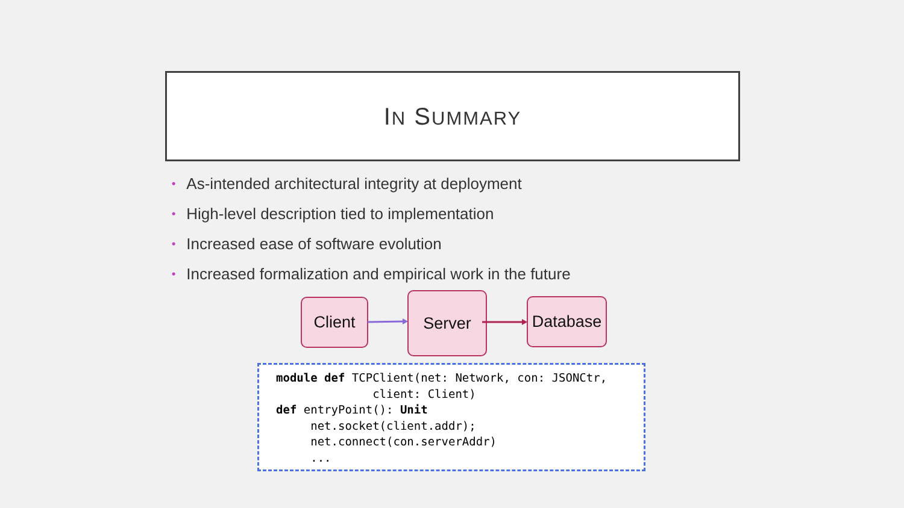IN SUMMARY
• As-intended architectural integrity at deployment
• High-level description tied to implementation
• Increased ease of software evolution
• Increased formalization and empirical work in the future
Client Server
Database
module def TCPClient(net: Network, con: JSONCtr,
              client: Client)
def entryPoint(): Unit
     net.socket(client.addr);
     net.connect(con.serverAddr)
     ...